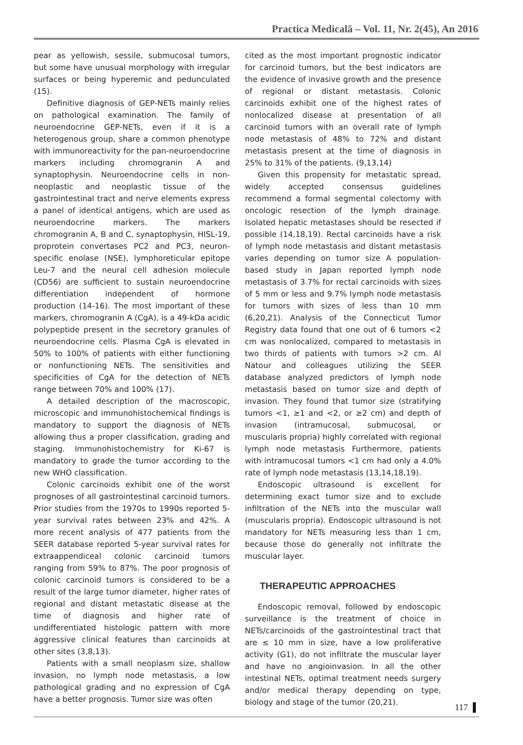Practica Medicală – Vol. 11, Nr. 2(45), An 2016
pear as yellowish, sessile, submucosal tumors, but some have unusual morphology with irregular surfaces or being hyperemic and pedunculated (15).
Definitive diagnosis of GEP-NETs mainly relies on pathological examination. The family of neuroendocrine GEP-NETs, even if it is a heterogenous group, share a common phenotype with immunoreactivity for the pan-neuroendocrine markers including chromogranin A and synaptophysin. Neuroendocrine cells in non-neoplastic and neoplastic tissue of the gastrointestinal tract and nerve elements express a panel of identical antigens, which are used as neuroendocrine markers. The markers chromogranin A, B and C, synaptophysin, HISL-19, proprotein convertases PC2 and PC3, neuron-specific enolase (NSE), lymphoreticular epitope Leu-7 and the neural cell adhesion molecule (CD56) are sufficient to sustain neuroendocrine differentiation independent of hormone production (14-16). The most important of these markers, chromogranin A (CgA), is a 49-kDa acidic polypeptide present in the secretory granules of neuroendocrine cells. Plasma CgA is elevated in 50% to 100% of patients with either functioning or nonfunctioning NETs. The sensitivities and specificities of CgA for the detection of NETs range between 70% and 100% (17).
A detailed description of the macroscopic, microscopic and immunohistochemical findings is mandatory to support the diagnosis of NETs allowing thus a proper classification, grading and staging. Immunohistochemistry for Ki-67 is mandatory to grade the tumor according to the new WHO classification.
Colonic carcinoids exhibit one of the worst prognoses of all gastrointestinal carcinoid tumors. Prior studies from the 1970s to 1990s reported 5-year survival rates between 23% and 42%. A more recent analysis of 477 patients from the SEER database reported 5-year survival rates for extraappendiceal colonic carcinoid tumors ranging from 59% to 87%. The poor prognosis of colonic carcinoid tumors is considered to be a result of the large tumor diameter, higher rates of regional and distant metastatic disease at the time of diagnosis and higher rate of undifferentiated histologic pattern with more aggressive clinical features than carcinoids at other sites (3,8,13).
Patients with a small neoplasm size, shallow invasion, no lymph node metastasis, a low pathological grading and no expression of CgA have a better prognosis. Tumor size was often
cited as the most important prognostic indicator for carcinoid tumors, but the best indicators are the evidence of invasive growth and the presence of regional or distant metastasis. Colonic carcinoids exhibit one of the highest rates of nonlocalized disease at presentation of all carcinoid tumors with an overall rate of lymph node metastasis of 48% to 72% and distant metastasis present at the time of diagnosis in 25% to 31% of the patients. (9,13,14)
Given this propensity for metastatic spread, widely accepted consensus guidelines recommend a formal segmental colectomy with oncologic resection of the lymph drainage. Isolated hepatic metastases should be resected if possible (14,18,19). Rectal carcinoids have a risk of lymph node metastasis and distant metastasis varies depending on tumor size A population-based study in Japan reported lymph node metastasis of 3.7% for rectal carcinoids with sizes of 5 mm or less and 9.7% lymph node metastasis for tumors with sizes of less than 10 mm (6,20,21). Analysis of the Connecticut Tumor Registry data found that one out of 6 tumors <2 cm was nonlocalized, compared to metastasis in two thirds of patients with tumors >2 cm. Al Natour and colleagues utilizing the SEER database analyzed predictors of lymph node metastasis based on tumor size and depth of invasion. They found that tumor size (stratifying tumors <1, ≥1 and <2, or ≥2 cm) and depth of invasion (intramucosal, submucosal, or muscularis propria) highly correlated with regional lymph node metastasis Furthermore, patients with intramucosal tumors <1 cm had only a 4.0% rate of lymph node metastasis (13,14,18,19).
Endoscopic ultrasound is excellent for determining exact tumor size and to exclude infiltration of the NETs into the muscular wall (muscularis propria). Endoscopic ultrasound is not mandatory for NETs measuring less than 1 cm, because those do generally not infiltrate the muscular layer.
THERAPEUTIC APPROACHES
Endoscopic removal, followed by endoscopic surveillance is the treatment of choice in NETs/carcinoids of the gastrointestinal tract that are ≤ 10 mm in size, have a low proliferative activity (G1), do not infiltrate the muscular layer and have no angioinvasion. In all the other intestinal NETs, optimal treatment needs surgery and/or medical therapy depending on type, biology and stage of the tumor (20,21).
117